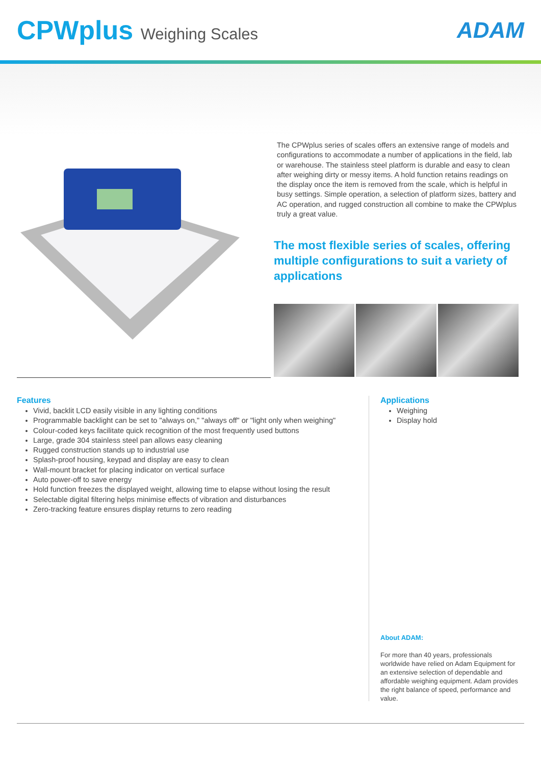CPWplus Weighing Scales
ADAM
The CPWplus series of scales offers an extensive range of models and configurations to accommodate a number of applications in the field, lab or warehouse. The stainless steel platform is durable and easy to clean after weighing dirty or messy items. A hold function retains readings on the display once the item is removed from the scale, which is helpful in busy settings. Simple operation, a selection of platform sizes, battery and AC operation, and rugged construction all combine to make the CPWplus truly a great value.
The most flexible series of scales, offering multiple configurations to suit a variety of applications
Features
Vivid, backlit LCD easily visible in any lighting conditions
Programmable backlight can be set to "always on," "always off" or "light only when weighing"
Colour-coded keys facilitate quick recognition of the most frequently used buttons
Large, grade 304 stainless steel pan allows easy cleaning
Rugged construction stands up to industrial use
Splash-proof housing, keypad and display are easy to clean
Wall-mount bracket for placing indicator on vertical surface
Auto power-off to save energy
Hold function freezes the displayed weight, allowing time to elapse without losing the result
Selectable digital filtering helps minimise effects of vibration and disturbances
Zero-tracking feature ensures display returns to zero reading
Applications
Weighing
Display hold
About ADAM:
For more than 40 years, professionals worldwide have relied on Adam Equipment for an extensive selection of dependable and affordable weighing equipment. Adam provides the right balance of speed, performance and value.